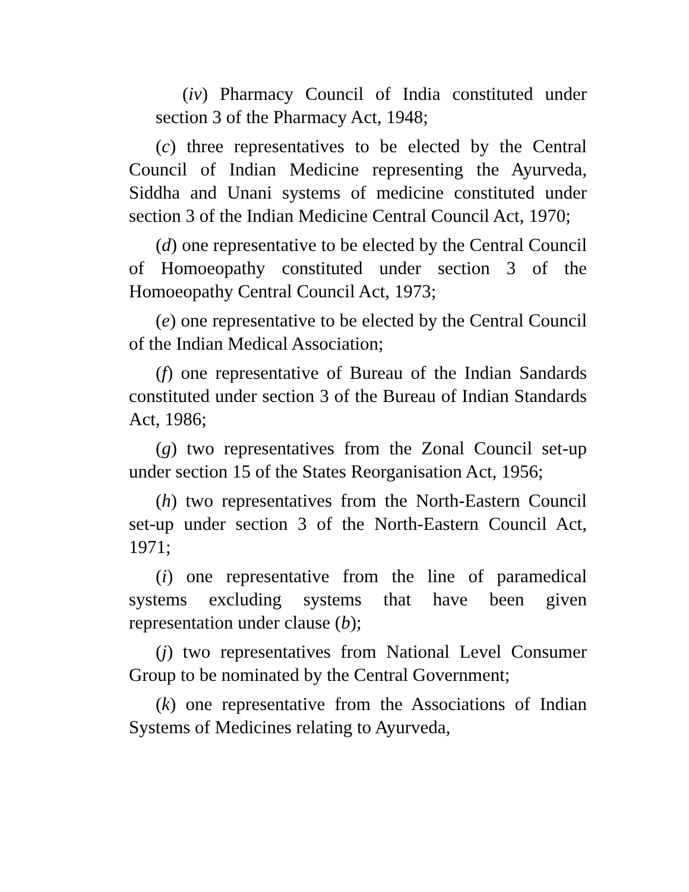(iv) Pharmacy Council of India constituted under section 3 of the Pharmacy Act, 1948;
(c) three representatives to be elected by the Central Council of Indian Medicine representing the Ayurveda, Siddha and Unani systems of medicine constituted under section 3 of the Indian Medicine Central Council Act, 1970;
(d) one representative to be elected by the Central Council of Homoeopathy constituted under section 3 of the Homoeopathy Central Council Act, 1973;
(e) one representative to be elected by the Central Council of the Indian Medical Association;
(f) one representative of Bureau of the Indian Sandards constituted under section 3 of the Bureau of Indian Standards Act, 1986;
(g) two representatives from the Zonal Council set-up under section 15 of the States Reorganisation Act, 1956;
(h) two representatives from the North-Eastern Council set-up under section 3 of the North-Eastern Council Act, 1971;
(i) one representative from the line of paramedical systems excluding systems that have been given representation under clause (b);
(j) two representatives from National Level Consumer Group to be nominated by the Central Government;
(k) one representative from the Associations of Indian Systems of Medicines relating to Ayurveda,